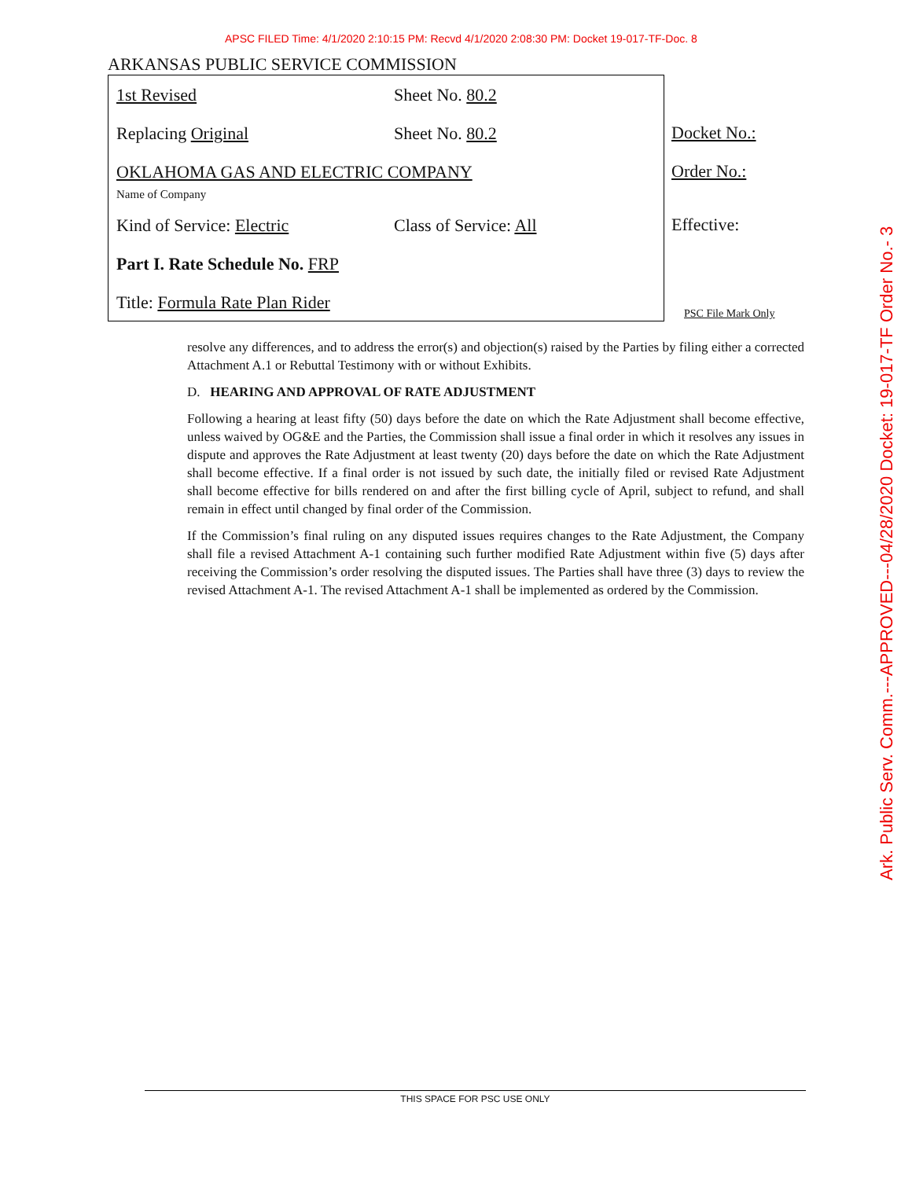APSC FILED Time: 4/1/2020 2:10:15 PM: Recvd 4/1/2020 2:08:30 PM: Docket 19-017-TF-Doc. 8
ARKANSAS PUBLIC SERVICE COMMISSION
1st Revised Sheet No. 80.2
Replacing Original Sheet No. 80.2
OKLAHOMA GAS AND ELECTRIC COMPANY
Name of Company
Kind of Service: Electric Class of Service: All
Part I. Rate Schedule No. FRP
Title: Formula Rate Plan Rider
Docket No.:
Order No.:
Effective:
PSC File Mark Only
resolve any differences, and to address the error(s) and objection(s) raised by the Parties by filing either a corrected Attachment A.1 or Rebuttal Testimony with or without Exhibits.
D. HEARING AND APPROVAL OF RATE ADJUSTMENT
Following a hearing at least fifty (50) days before the date on which the Rate Adjustment shall become effective, unless waived by OG&E and the Parties, the Commission shall issue a final order in which it resolves any issues in dispute and approves the Rate Adjustment at least twenty (20) days before the date on which the Rate Adjustment shall become effective. If a final order is not issued by such date, the initially filed or revised Rate Adjustment shall become effective for bills rendered on and after the first billing cycle of April, subject to refund, and shall remain in effect until changed by final order of the Commission.
If the Commission’s final ruling on any disputed issues requires changes to the Rate Adjustment, the Company shall file a revised Attachment A-1 containing such further modified Rate Adjustment within five (5) days after receiving the Commission’s order resolving the disputed issues. The Parties shall have three (3) days to review the revised Attachment A-1. The revised Attachment A-1 shall be implemented as ordered by the Commission.
THIS SPACE FOR PSC USE ONLY
Ark. Public Serv. Comm.---APPROVED---04/28/2020 Docket: 19-017-TF Order No.- 3